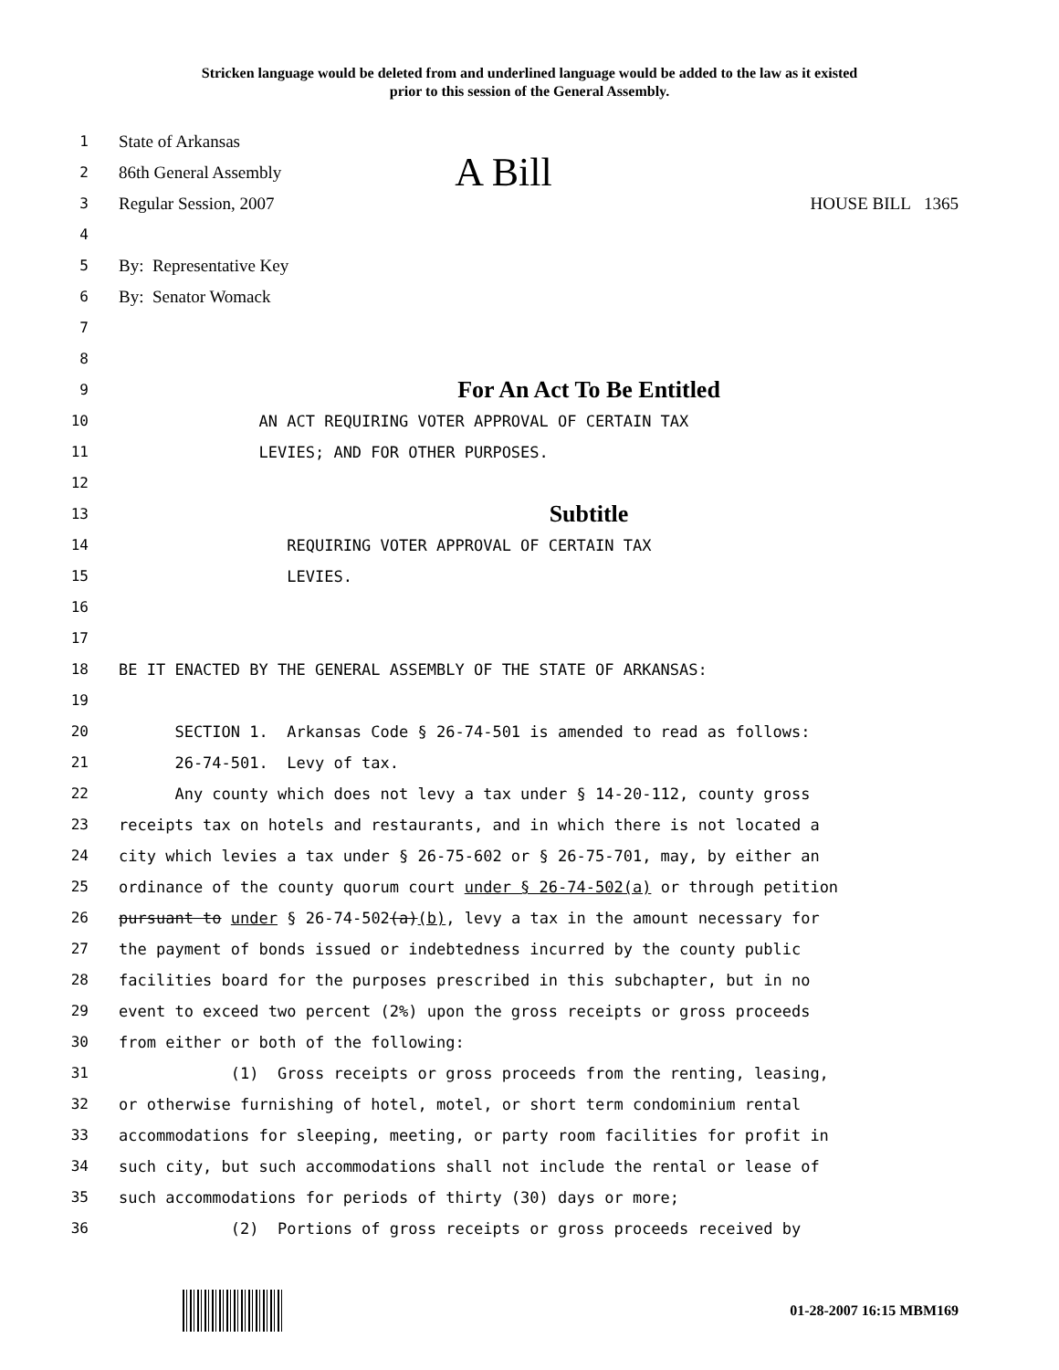Stricken language would be deleted from and underlined language would be added to the law as it existed
prior to this session of the General Assembly.
1
State of Arkansas
2
86th General Assembly A Bill
3
Regular Session, 2007 HOUSE BILL 1365
4
5
By: Representative Key
6
By: Senator Womack
7
8
9
For An Act To Be Entitled
10 AN ACT REQUIRING VOTER APPROVAL OF CERTAIN TAX
11 LEVIES; AND FOR OTHER PURPOSES.
12
13
Subtitle
14 REQUIRING VOTER APPROVAL OF CERTAIN TAX
15 LEVIES.
16
17
18 BE IT ENACTED BY THE GENERAL ASSEMBLY OF THE STATE OF ARKANSAS:
19
20 SECTION 1. Arkansas Code § 26-74-501 is amended to read as follows:
21 26-74-501. Levy of tax.
22 Any county which does not levy a tax under § 14-20-112, county gross
23 receipts tax on hotels and restaurants, and in which there is not located a
24 city which levies a tax under § 26-75-602 or § 26-75-701, may, by either an
25 ordinance of the county quorum court under § 26-74-502(a) or through petition
26 pursuant to under § 26-74-502(a)(b), levy a tax in the amount necessary for
27 the payment of bonds issued or indebtedness incurred by the county public
28 facilities board for the purposes prescribed in this subchapter, but in no
29 event to exceed two percent (2%) upon the gross receipts or gross proceeds
30 from either or both of the following:
31 (1) Gross receipts or gross proceeds from the renting, leasing,
32 or otherwise furnishing of hotel, motel, or short term condominium rental
33 accommodations for sleeping, meeting, or party room facilities for profit in
34 such city, but such accommodations shall not include the rental or lease of
35 such accommodations for periods of thirty (30) days or more;
36 (2) Portions of gross receipts or gross proceeds received by
01-28-2007 16:15 MBM169